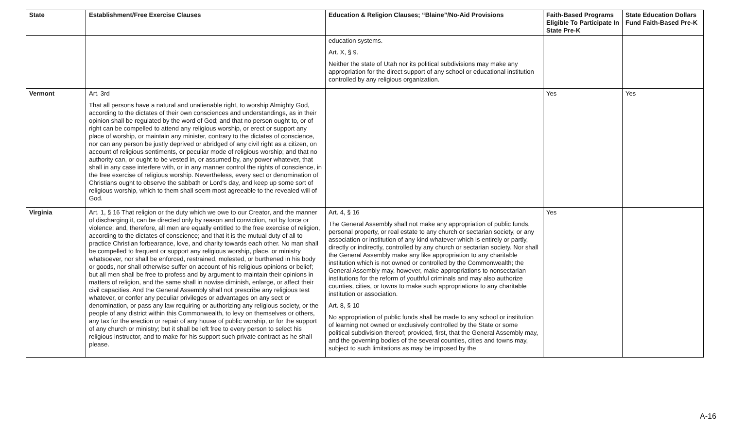| State | Establishment/Free Exercise Clauses | Education & Religion Clauses; “Blaine”/No-Aid Provisions | Faith-Based Programs Eligible To Participate In State Pre-K | State Education Dollars Fund Faith-Based Pre-K |
| --- | --- | --- | --- | --- |
| | | education systems. Art. X, § 9. Neither the state of Utah nor its political subdivisions may make any appropriation for the direct support of any school or educational institution controlled by any religious organization. | | |
| Vermont | Art. 3rd That all persons have a natural and unalienable right, to worship Almighty God, according to the dictates of their own consciences and understandings, as in their opinion shall be regulated by the word of God; and that no person ought to, or of right can be compelled to attend any religious worship, or erect or support any place of worship, or maintain any minister, contrary to the dictates of conscience, nor can any person be justly deprived or abridged of any civil right as a citizen, on account of religious sentiments, or peculiar mode of religious worship; and that no authority can, or ought to be vested in, or assumed by, any power whatever, that shall in any case interfere with, or in any manner control the rights of conscience, in the free exercise of religious worship. Nevertheless, every sect or denomination of Christians ought to observe the sabbath or Lord's day, and keep up some sort of religious worship, which to them shall seem most agreeable to the revealed will of God. | | Yes | Yes |
| Virginia | Art. 1, § 16 That religion or the duty which we owe to our Creator, and the manner of discharging it, can be directed only by reason and conviction, not by force or violence; and, therefore, all men are equally entitled to the free exercise of religion, according to the dictates of conscience; and that it is the mutual duty of all to practice Christian forbearance, love, and charity towards each other. No man shall be compelled to frequent or support any religious worship, place, or ministry whatsoever, nor shall be enforced, restrained, molested, or burthened in his body or goods, nor shall otherwise suffer on account of his religious opinions or belief; but all men shall be free to profess and by argument to maintain their opinions in matters of religion, and the same shall in nowise diminish, enlarge, or affect their civil capacities. And the General Assembly shall not prescribe any religious test whatever, or confer any peculiar privileges or advantages on any sect or denomination, or pass any law requiring or authorizing any religious society, or the people of any district within this Commonwealth, to levy on themselves or others, any tax for the erection or repair of any house of public worship, or for the support of any church or ministry; but it shall be left free to every person to select his religious instructor, and to make for his support such private contract as he shall please. | Art. 4, § 16 The General Assembly shall not make any appropriation of public funds, personal property, or real estate to any church or sectarian society, or any association or institution of any kind whatever which is entirely or partly, directly or indirectly, controlled by any church or sectarian society. Nor shall the General Assembly make any like appropriation to any charitable institution which is not owned or controlled by the Commonwealth; the General Assembly may, however, make appropriations to nonsectarian institutions for the reform of youthful criminals and may also authorize counties, cities, or towns to make such appropriations to any charitable institution or association. Art. 8, § 10 No appropriation of public funds shall be made to any school or institution of learning not owned or exclusively controlled by the State or some political subdivision thereof; provided, first, that the General Assembly may, and the governing bodies of the several counties, cities and towns may, subject to such limitations as may be imposed by the | Yes | |
A-16